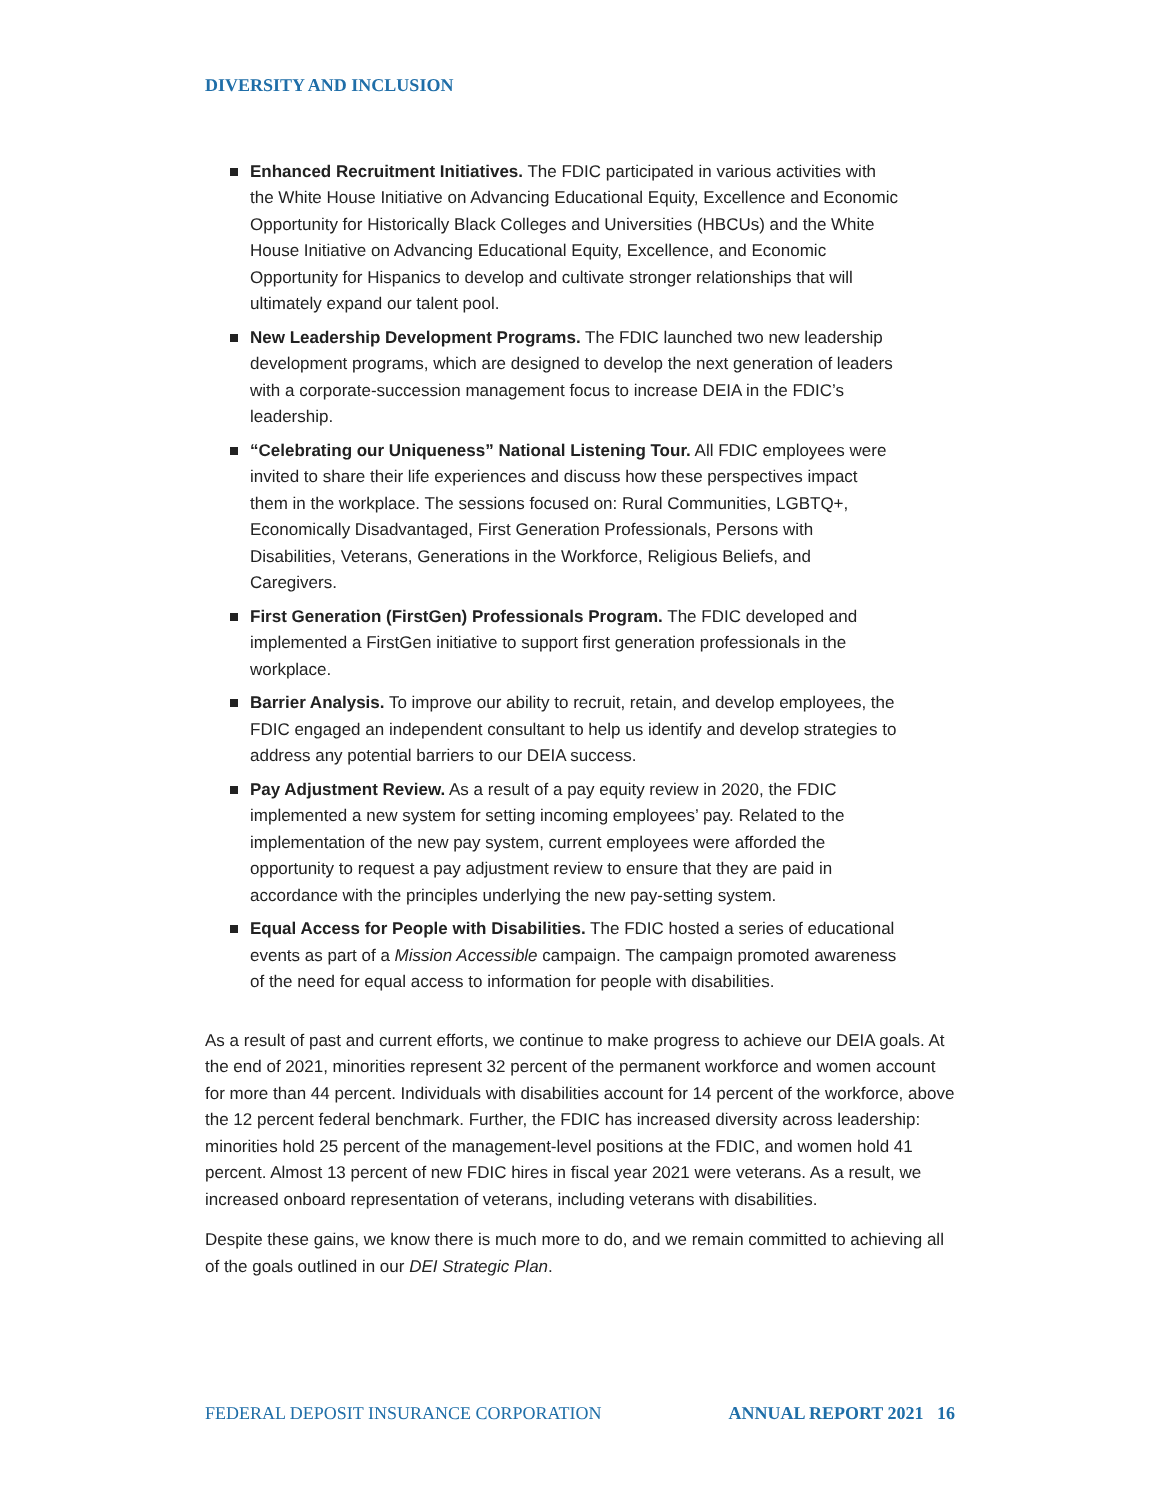DIVERSITY AND INCLUSION
Enhanced Recruitment Initiatives. The FDIC participated in various activities with the White House Initiative on Advancing Educational Equity, Excellence and Economic Opportunity for Historically Black Colleges and Universities (HBCUs) and the White House Initiative on Advancing Educational Equity, Excellence, and Economic Opportunity for Hispanics to develop and cultivate stronger relationships that will ultimately expand our talent pool.
New Leadership Development Programs. The FDIC launched two new leadership development programs, which are designed to develop the next generation of leaders with a corporate-succession management focus to increase DEIA in the FDIC’s leadership.
“Celebrating our Uniqueness” National Listening Tour. All FDIC employees were invited to share their life experiences and discuss how these perspectives impact them in the workplace. The sessions focused on: Rural Communities, LGBTQ+, Economically Disadvantaged, First Generation Professionals, Persons with Disabilities, Veterans, Generations in the Workforce, Religious Beliefs, and Caregivers.
First Generation (FirstGen) Professionals Program. The FDIC developed and implemented a FirstGen initiative to support first generation professionals in the workplace.
Barrier Analysis. To improve our ability to recruit, retain, and develop employees, the FDIC engaged an independent consultant to help us identify and develop strategies to address any potential barriers to our DEIA success.
Pay Adjustment Review. As a result of a pay equity review in 2020, the FDIC implemented a new system for setting incoming employees’ pay. Related to the implementation of the new pay system, current employees were afforded the opportunity to request a pay adjustment review to ensure that they are paid in accordance with the principles underlying the new pay-setting system.
Equal Access for People with Disabilities. The FDIC hosted a series of educational events as part of a Mission Accessible campaign. The campaign promoted awareness of the need for equal access to information for people with disabilities.
As a result of past and current efforts, we continue to make progress to achieve our DEIA goals. At the end of 2021, minorities represent 32 percent of the permanent workforce and women account for more than 44 percent. Individuals with disabilities account for 14 percent of the workforce, above the 12 percent federal benchmark. Further, the FDIC has increased diversity across leadership: minorities hold 25 percent of the management-level positions at the FDIC, and women hold 41 percent. Almost 13 percent of new FDIC hires in fiscal year 2021 were veterans. As a result, we increased onboard representation of veterans, including veterans with disabilities.
Despite these gains, we know there is much more to do, and we remain committed to achieving all of the goals outlined in our DEI Strategic Plan.
FEDERAL DEPOSIT INSURANCE CORPORATION ANNUAL REPORT 2021 16